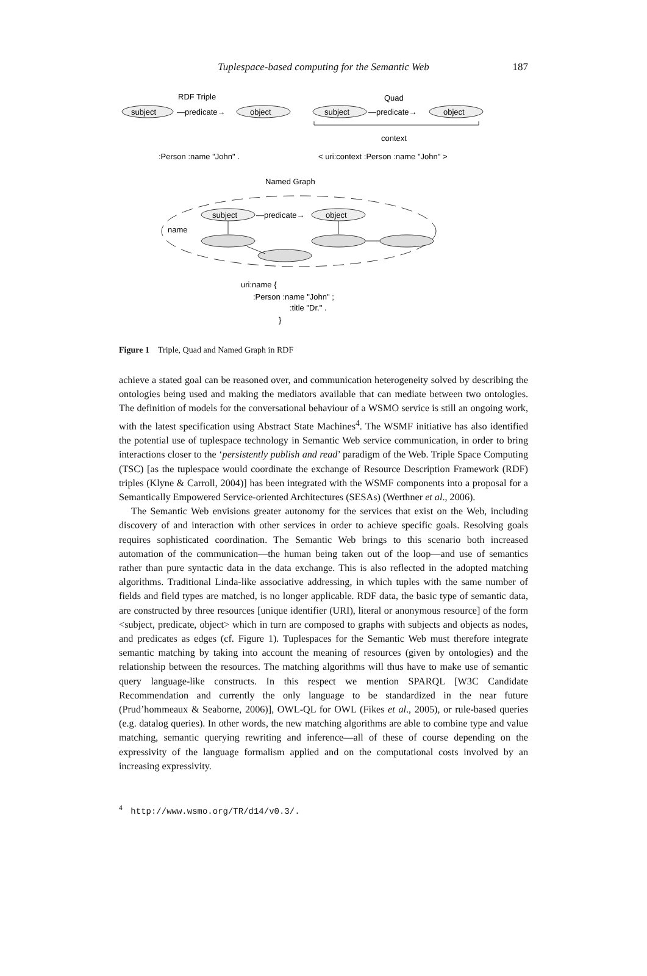Tuplespace-based computing for the Semantic Web 187
RDF Triple
Quad
subject
—predicate→
object
subject
—predicate→
object
context
:Person :name "John" .
< uri:context :Person :name "John" >
Named Graph
subject
—predicate→
object
name
uri:name {
:Person :name "John" ;
:title "Dr." .
}
Figure 1 Triple, Quad and Named Graph in RDF
achieve a stated goal can be reasoned over, and communication heterogeneity solved by describing the ontologies being used and making the mediators available that can mediate between two ontologies. The definition of models for the conversational behaviour of a WSMO service is still an ongoing work, with the latest specification using Abstract State Machines<sup>4</sup>. The WSMF initiative has also identified the potential use of tuplespace technology in Semantic Web service communication, in order to bring interactions closer to the ‘persistently publish and read’ paradigm of the Web. Triple Space Computing (TSC) [as the tuplespace would coordinate the exchange of Resource Description Framework (RDF) triples (Klyne & Carroll, 2004)] has been integrated with the WSMF components into a proposal for a Semantically Empowered Service-oriented Architectures (SESAs) (Werthner et al., 2006).
The Semantic Web envisions greater autonomy for the services that exist on the Web, including discovery of and interaction with other services in order to achieve specific goals. Resolving goals requires sophisticated coordination. The Semantic Web brings to this scenario both increased automation of the communication—the human being taken out of the loop—and use of semantics rather than pure syntactic data in the data exchange. This is also reflected in the adopted matching algorithms. Traditional Linda-like associative addressing, in which tuples with the same number of fields and field types are matched, is no longer applicable. RDF data, the basic type of semantic data, are constructed by three resources [unique identifier (URI), literal or anonymous resource] of the form <subject, predicate, object> which in turn are composed to graphs with subjects and objects as nodes, and predicates as edges (cf. Figure 1). Tuplespaces for the Semantic Web must therefore integrate semantic matching by taking into account the meaning of resources (given by ontologies) and the relationship between the resources. The matching algorithms will thus have to make use of semantic query language-like constructs. In this respect we mention SPARQL [W3C Candidate Recommendation and currently the only language to be standardized in the near future (Prud’hommeaux & Seaborne, 2006)], OWL-QL for OWL (Fikes et al., 2005), or rule-based queries (e.g. datalog queries). In other words, the new matching algorithms are able to combine type and value matching, semantic querying rewriting and inference—all of these of course depending on the expressivity of the language formalism applied and on the computational costs involved by an increasing expressivity.
<sup>4</sup> http://www.wsmo.org/TR/d14/v0.3/.